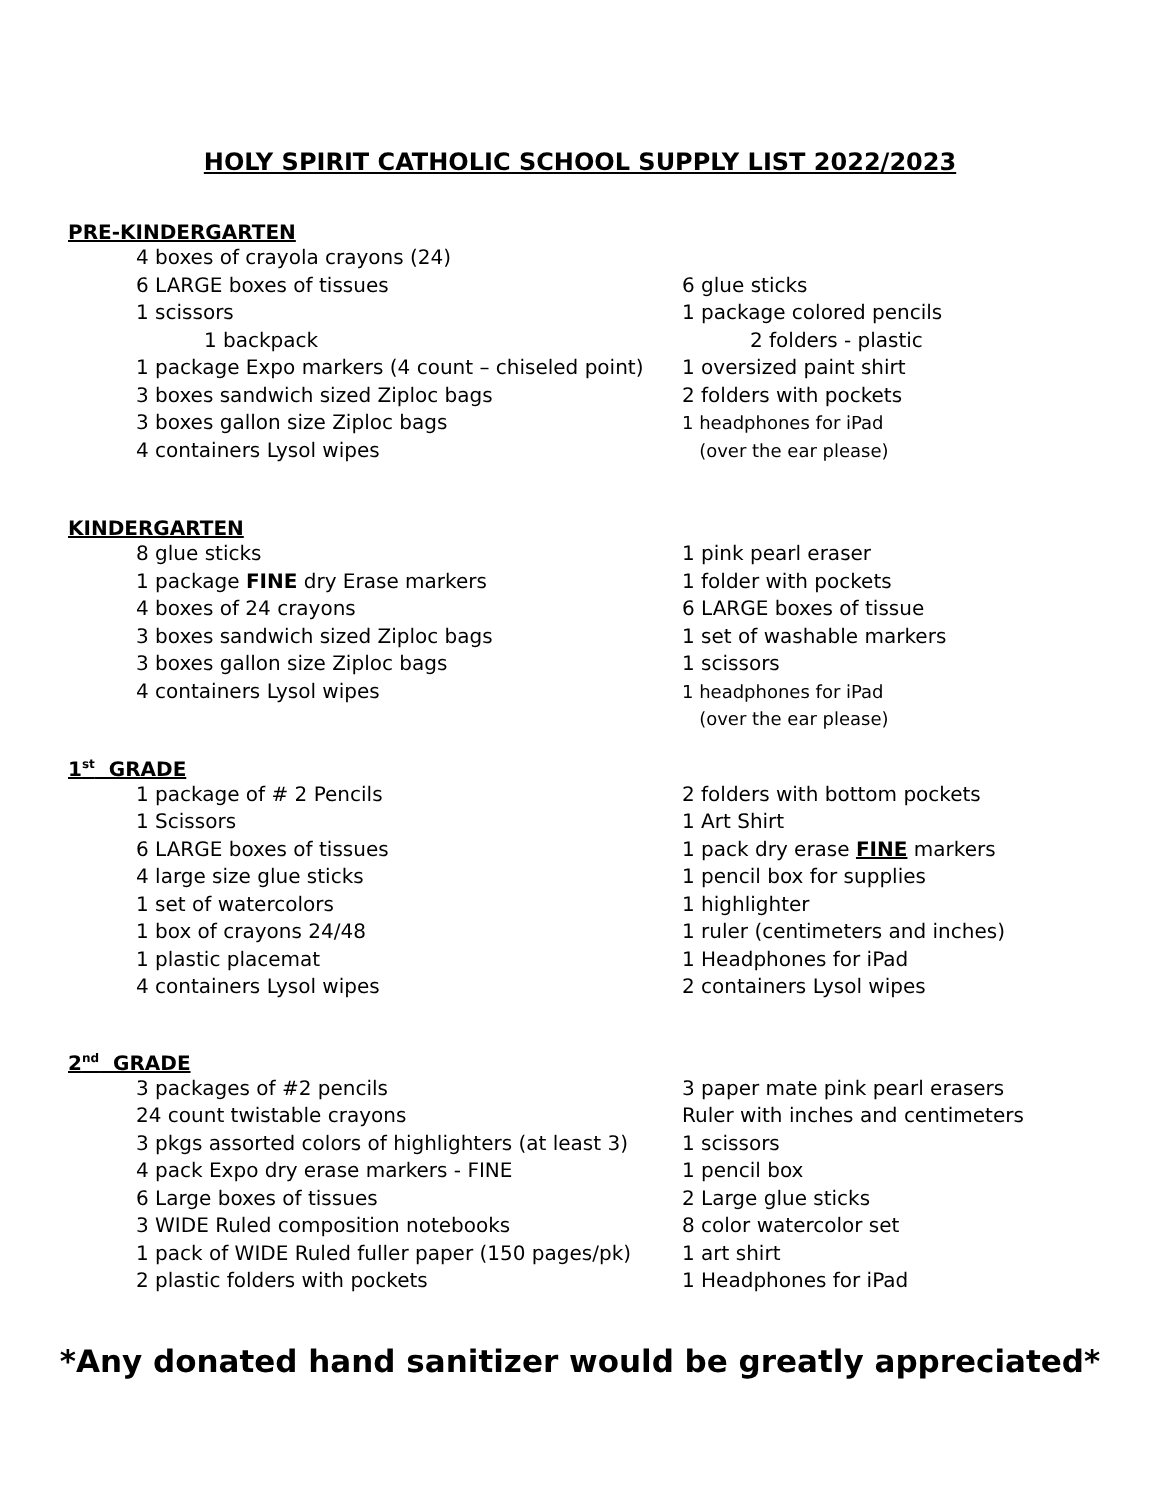HOLY SPIRIT CATHOLIC SCHOOL SUPPLY LIST 2022/2023
PRE-KINDERGARTEN
4 boxes of crayola crayons (24)
6 LARGE boxes of tissues
1 scissors
1 backpack
1 package Expo markers (4 count – chiseled point)
3 boxes sandwich sized Ziploc bags
3 boxes gallon size Ziploc bags
4 containers Lysol wipes
6 glue sticks
1 package colored pencils
2 folders - plastic
1 oversized paint shirt
2 folders with pockets
1 headphones for iPad
(over the ear please)
KINDERGARTEN
8 glue sticks
1 package FINE dry Erase markers
4 boxes of 24 crayons
3 boxes sandwich sized Ziploc bags
3 boxes gallon size Ziploc bags
4 containers Lysol wipes
1 pink pearl eraser
1 folder with pockets
6 LARGE boxes of tissue
1 set of washable markers
1 scissors
1 headphones for iPad
(over the ear please)
1<sup>st</sup> GRADE
1 package of # 2 Pencils
1 Scissors
6 LARGE boxes of tissues
4 large size glue sticks
1 set of watercolors
1 box of crayons 24/48
1 plastic placemat
4 containers Lysol wipes
2 folders with bottom pockets
1 Art Shirt
1 pack dry erase FINE markers
1 pencil box for supplies
1 highlighter
1 ruler (centimeters and inches)
1 Headphones for iPad
2 containers Lysol wipes
2<sup>nd</sup> GRADE
3 packages of #2 pencils
24 count twistable crayons
3 pkgs assorted colors of highlighters (at least 3)
4 pack Expo dry erase markers - FINE
6 Large boxes of tissues
3 WIDE Ruled composition notebooks
1 pack of WIDE Ruled fuller paper (150 pages/pk)
2 plastic folders with pockets
3 paper mate pink pearl erasers
Ruler with inches and centimeters
1 scissors
1 pencil box
2 Large glue sticks
8 color watercolor set
1 art shirt
1 Headphones for iPad
*Any donated hand sanitizer would be greatly appreciated*